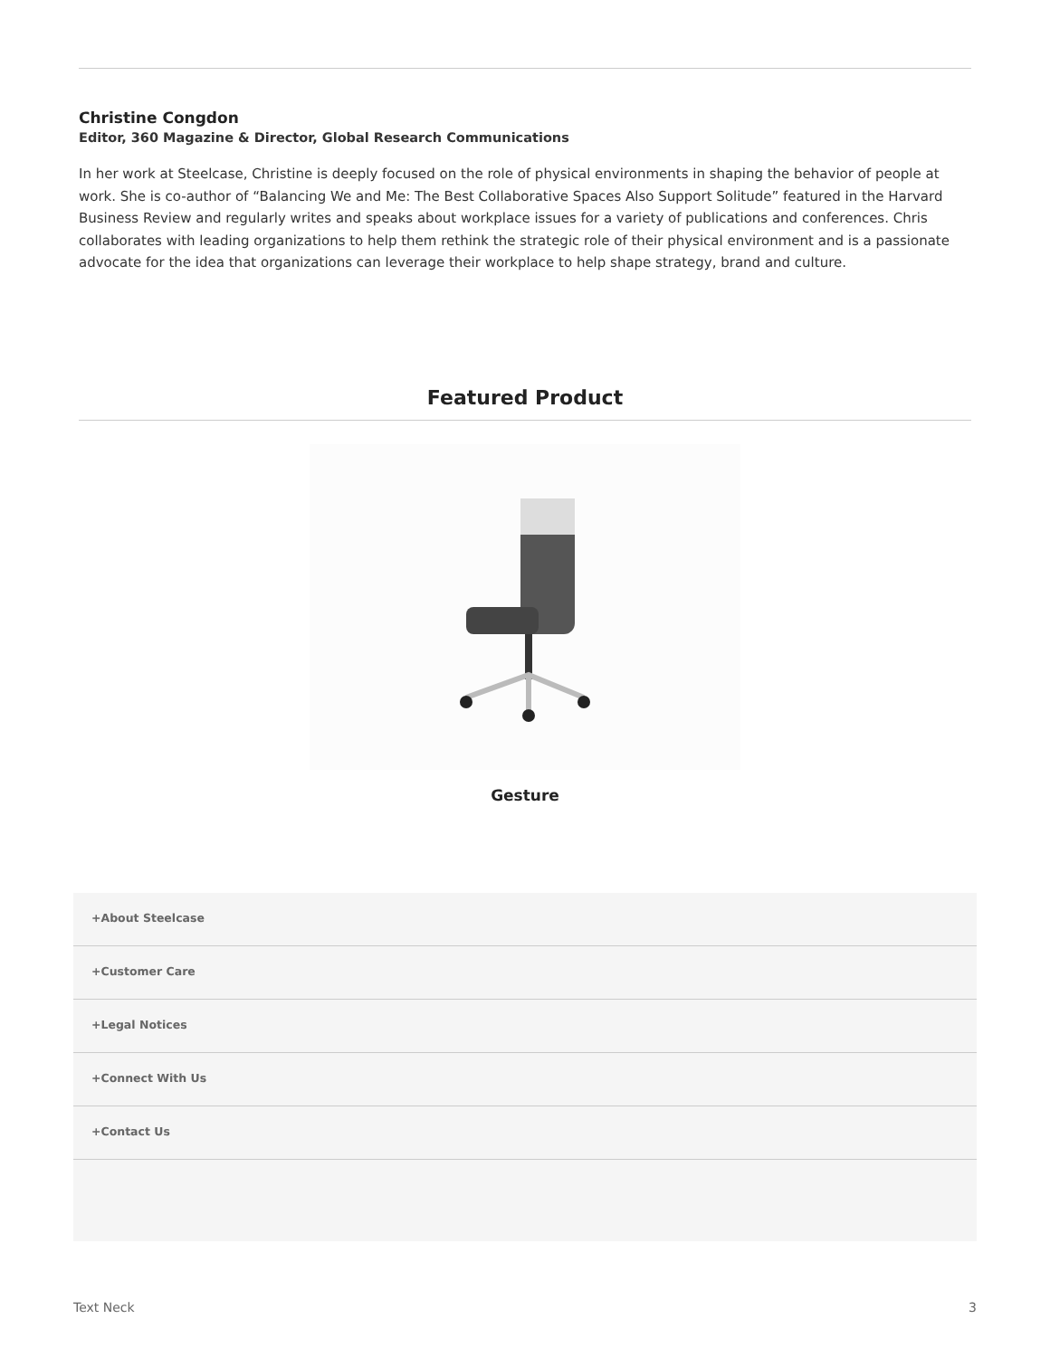Christine Congdon
Editor, 360 Magazine & Director, Global Research Communications
In her work at Steelcase, Christine is deeply focused on the role of physical environments in shaping the behavior of people at work. She is co-author of “Balancing We and Me: The Best Collaborative Spaces Also Support Solitude” featured in the Harvard Business Review and regularly writes and speaks about workplace issues for a variety of publications and conferences. Chris collaborates with leading organizations to help them rethink the strategic role of their physical environment and is a passionate advocate for the idea that organizations can leverage their workplace to help shape strategy, brand and culture.
Featured Product
Gesture
+About Steelcase
+Customer Care
+Legal Notices
+Connect With Us
+Contact Us
Text Neck 3